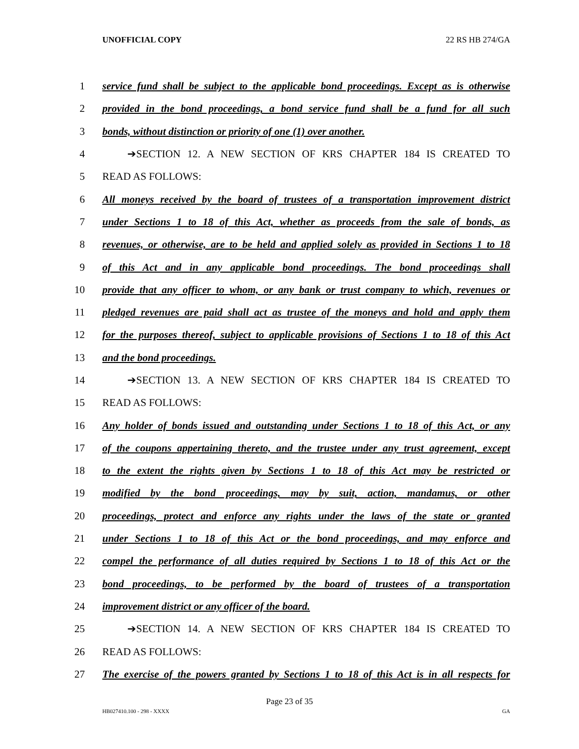UNOFFICIAL COPY 22 RS HB 274/GA
1 service fund shall be subject to the applicable bond proceedings. Except as is otherwise
2 provided in the bond proceedings, a bond service fund shall be a fund for all such
3 bonds, without distinction or priority of one (1) over another.
4 ➔SECTION 12. A NEW SECTION OF KRS CHAPTER 184 IS CREATED TO
5 READ AS FOLLOWS:
6 All moneys received by the board of trustees of a transportation improvement district
7 under Sections 1 to 18 of this Act, whether as proceeds from the sale of bonds, as
8 revenues, or otherwise, are to be held and applied solely as provided in Sections 1 to 18
9 of this Act and in any applicable bond proceedings. The bond proceedings shall
10 provide that any officer to whom, or any bank or trust company to which, revenues or
11 pledged revenues are paid shall act as trustee of the moneys and hold and apply them
12 for the purposes thereof, subject to applicable provisions of Sections 1 to 18 of this Act
13 and the bond proceedings.
14 ➔SECTION 13. A NEW SECTION OF KRS CHAPTER 184 IS CREATED TO
15 READ AS FOLLOWS:
16 Any holder of bonds issued and outstanding under Sections 1 to 18 of this Act, or any
17 of the coupons appertaining thereto, and the trustee under any trust agreement, except
18 to the extent the rights given by Sections 1 to 18 of this Act may be restricted or
19 modified by the bond proceedings, may by suit, action, mandamus, or other
20 proceedings, protect and enforce any rights under the laws of the state or granted
21 under Sections 1 to 18 of this Act or the bond proceedings, and may enforce and
22 compel the performance of all duties required by Sections 1 to 18 of this Act or the
23 bond proceedings, to be performed by the board of trustees of a transportation
24 improvement district or any officer of the board.
25 ➔SECTION 14. A NEW SECTION OF KRS CHAPTER 184 IS CREATED TO
26 READ AS FOLLOWS:
27 The exercise of the powers granted by Sections 1 to 18 of this Act is in all respects for
Page 23 of 35
HB027410.100 - 298 - XXXX GA